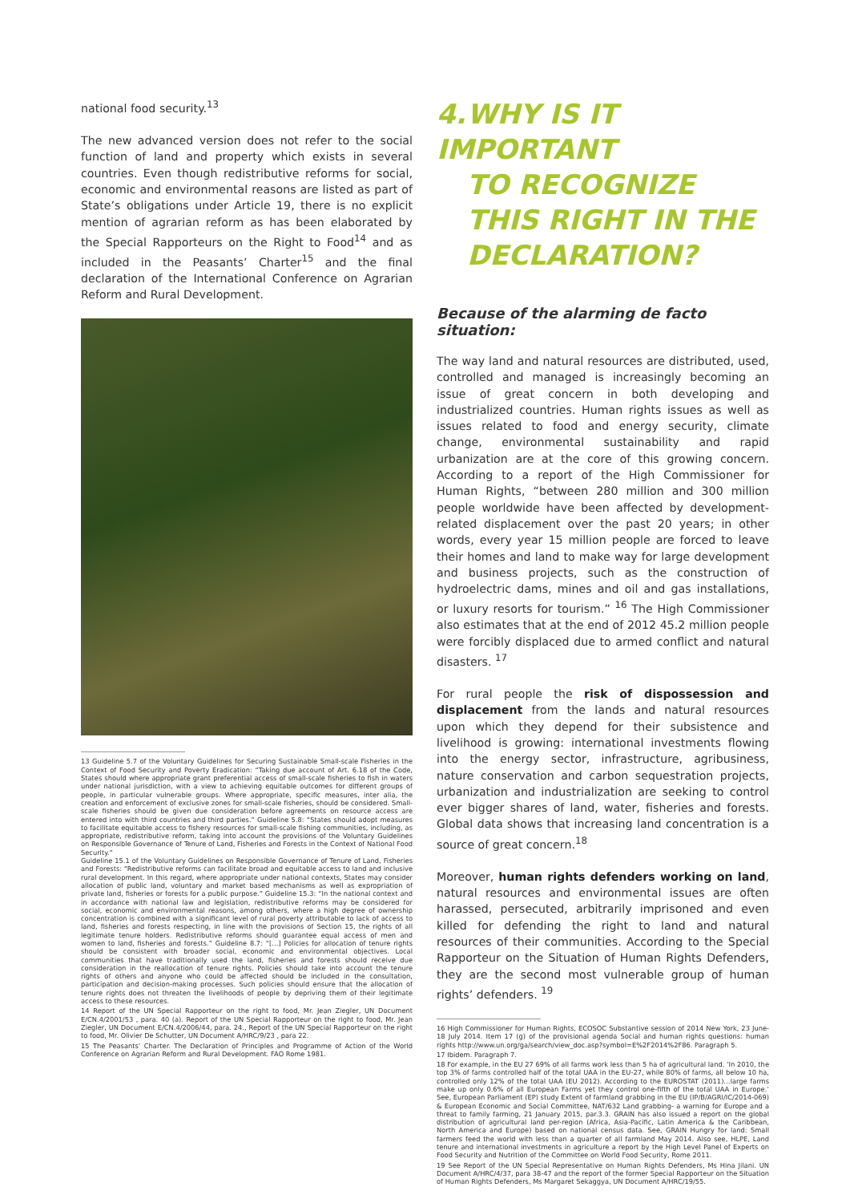national food security.<sup>13</sup>
The new advanced version does not refer to the social function of land and property which exists in several countries. Even though redistributive reforms for social, economic and environmental reasons are listed as part of State’s obligations under Article 19, there is no explicit mention of agrarian reform as has been elaborated by the Special Rapporteurs on the Right to Food<sup>14</sup> and as included in the Peasants’ Charter<sup>15</sup> and the final declaration of the International Conference on Agrarian Reform and Rural Development.
13 Guideline 5.7 of the Voluntary Guidelines for Securing Sustainable Small-scale Fisheries in the Context of Food Security and Poverty Eradication: “Taking due account of Art. 6.18 of the Code, States should where appropriate grant preferential access of small-scale fisheries to fish in waters under national jurisdiction, with a view to achieving equitable outcomes for different groups of people, in particular vulnerable groups. Where appropriate, specific measures, inter alia, the creation and enforcement of exclusive zones for small-scale fisheries, should be considered. Small-scale fisheries should be given due consideration before agreements on resource access are entered into with third countries and third parties.” Guideline 5.8: “States should adopt measures to facilitate equitable access to fishery resources for small-scale fishing communities, including, as appropriate, redistributive reform, taking into account the provisions of the Voluntary Guidelines on Responsible Governance of Tenure of Land, Fisheries and Forests in the Context of National Food Security.”
Guideline 15.1 of the Voluntary Guidelines on Responsible Governance of Tenure of Land, Fisheries and Forests: “Redistributive reforms can facilitate broad and equitable access to land and inclusive rural development. In this regard, where appropriate under national contexts, States may consider allocation of public land, voluntary and market based mechanisms as well as expropriation of private land, fisheries or forests for a public purpose.” Guideline 15.3: “In the national context and in accordance with national law and legislation, redistributive reforms may be considered for social, economic and environmental reasons, among others, where a high degree of ownership concentration is combined with a significant level of rural poverty attributable to lack of access to land, fisheries and forests respecting, in line with the provisions of Section 15, the rights of all legitimate tenure holders. Redistributive reforms should guarantee equal access of men and women to land, fisheries and forests.” Guideline 8.7: “[…] Policies for allocation of tenure rights should be consistent with broader social, economic and environmental objectives. Local communities that have traditionally used the land, fisheries and forests should receive due consideration in the reallocation of tenure rights. Policies should take into account the tenure rights of others and anyone who could be affected should be included in the consultation, participation and decision-making processes. Such policies should ensure that the allocation of tenure rights does not threaten the livelihoods of people by depriving them of their legitimate access to these resources.
14 Report of the UN Special Rapporteur on the right to food, Mr. Jean Ziegler, UN Document E/CN.4/2001/53 , para. 40 (a). Report of the UN Special Rapporteur on the right to food, Mr. Jean Ziegler, UN Document E/CN.4/2006/44, para. 24., Report of the UN Special Rapporteur on the right to food, Mr. Olivier De Schutter, UN Document A/HRC/9/23 , para 22.
15 The Peasants’ Charter. The Declaration of Principles and Programme of Action of the World Conference on Agrarian Reform and Rural Development. FAO Rome 1981.
4. WHY IS IT IMPORTANT
TO RECOGNIZE
THIS RIGHT IN THE
DECLARATION?
Because of the alarming de facto situation:
The way land and natural resources are distributed, used, controlled and managed is increasingly becoming an issue of great concern in both developing and industrialized countries. Human rights issues as well as issues related to food and energy security, climate change, environmental sustainability and rapid urbanization are at the core of this growing concern. According to a report of the High Commissioner for Human Rights, “between 280 million and 300 million people worldwide have been affected by development-related displacement over the past 20 years; in other words, every year 15 million people are forced to leave their homes and land to make way for large development and business projects, such as the construction of hydroelectric dams, mines and oil and gas installations, or luxury resorts for tourism.” <sup>16</sup> The High Commissioner also estimates that at the end of 2012 45.2 million people were forcibly displaced due to armed conflict and natural disasters. <sup>17</sup>
For rural people the risk of dispossession and displacement from the lands and natural resources upon which they depend for their subsistence and livelihood is growing: international investments flowing into the energy sector, infrastructure, agribusiness, nature conservation and carbon sequestration projects, urbanization and industrialization are seeking to control ever bigger shares of land, water, fisheries and forests. Global data shows that increasing land concentration is a source of great concern.<sup>18</sup>
Moreover, human rights defenders working on land, natural resources and environmental issues are often harassed, persecuted, arbitrarily imprisoned and even killed for defending the right to land and natural resources of their communities. According to the Special Rapporteur on the Situation of Human Rights Defenders, they are the second most vulnerable group of human rights’ defenders. <sup>19</sup>
16 High Commissioner for Human Rights, ECOSOC Substantive session of 2014 New York, 23 June-18 July 2014. Item 17 (g) of the provisional agenda Social and human rights questions: human rights http://www.un.org/ga/search/view_doc.asp?symbol=E%2F2014%2F86. Paragraph 5.
17 Ibidem. Paragraph 7.
18 For example, in the EU 27 69% of all farms work less than 5 ha of agricultural land. ‘In 2010, the top 3% of farms controlled half of the total UAA in the EU-27, while 80% of farms, all below 10 ha, controlled only 12% of the total UAA (EU 2012). According to the EUROSTAT (2011)…large farms make up only 0.6% of all European Farms yet they control one-fifth of the total UAA in Europe.’ See, European Parliament (EP) study Extent of farmland grabbing in the EU (IP/B/AGRI/IC/2014-069) & European Economic and Social Committee, NAT/632 Land grabbing- a warning for Europe and a threat to family farming, 21 January 2015, par.3.3. GRAIN has also issued a report on the global distribution of agricultural land per-region (Africa, Asia-Pacific, Latin America & the Caribbean, North America and Europe) based on national census data. See, GRAIN Hungry for land: Small farmers feed the world with less than a quarter of all farmland May 2014. Also see, HLPE, Land tenure and international investments in agriculture a report by the High Level Panel of Experts on Food Security and Nutrition of the Committee on World Food Security, Rome 2011.
19 See Report of the UN Special Representative on Human Rights Defenders, Ms Hina Jilani. UN Document A/HRC/4/37, para 38-47 and the report of the former Special Rapporteur on the Situation of Human Rights Defenders, Ms Margaret Sekaggya, UN Document A/HRC/19/55.